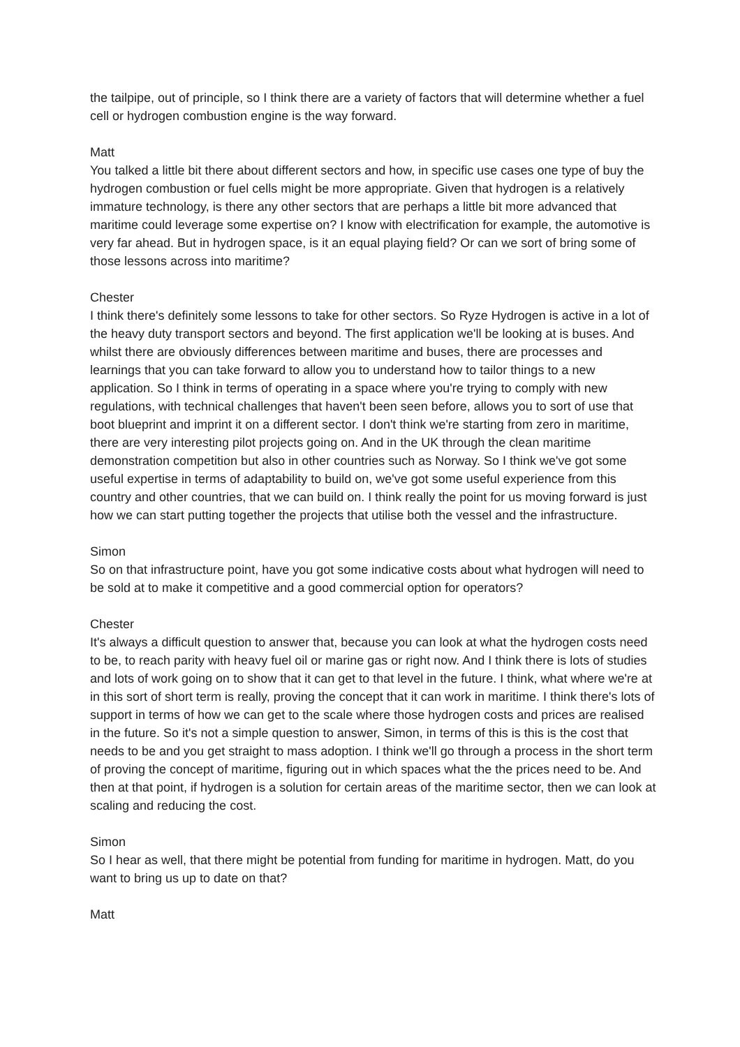the tailpipe, out of principle, so I think there are a variety of factors that will determine whether a fuel cell or hydrogen combustion engine is the way forward.
Matt
You talked a little bit there about different sectors and how, in specific use cases one type of buy the hydrogen combustion or fuel cells might be more appropriate. Given that hydrogen is a relatively immature technology, is there any other sectors that are perhaps a little bit more advanced that maritime could leverage some expertise on? I know with electrification for example, the automotive is very far ahead. But in hydrogen space, is it an equal playing field? Or can we sort of bring some of those lessons across into maritime?
Chester
I think there's definitely some lessons to take for other sectors. So Ryze Hydrogen is active in a lot of the heavy duty transport sectors and beyond. The first application we'll be looking at is buses. And whilst there are obviously differences between maritime and buses, there are processes and learnings that you can take forward to allow you to understand how to tailor things to a new application. So I think in terms of operating in a space where you're trying to comply with new regulations, with technical challenges that haven't been seen before, allows you to sort of use that boot blueprint and imprint it on a different sector. I don't think we're starting from zero in maritime, there are very interesting pilot projects going on. And in the UK through the clean maritime demonstration competition but also in other countries such as Norway. So I think we've got some useful expertise in terms of adaptability to build on, we've got some useful experience from this country and other countries, that we can build on. I think really the point for us moving forward is just how we can start putting together the projects that utilise both the vessel and the infrastructure.
Simon
So on that infrastructure point, have you got some indicative costs about what hydrogen will need to be sold at to make it competitive and a good commercial option for operators?
Chester
It's always a difficult question to answer that, because you can look at what the hydrogen costs need to be, to reach parity with heavy fuel oil or marine gas or right now. And I think there is lots of studies and lots of work going on to show that it can get to that level in the future. I think, what where we're at in this sort of short term is really, proving the concept that it can work in maritime. I think there's lots of support in terms of how we can get to the scale where those hydrogen costs and prices are realised in the future. So it's not a simple question to answer, Simon, in terms of this is this is the cost that needs to be and you get straight to mass adoption. I think we'll go through a process in the short term of proving the concept of maritime, figuring out in which spaces what the the prices need to be. And then at that point, if hydrogen is a solution for certain areas of the maritime sector, then we can look at scaling and reducing the cost.
Simon
So I hear as well, that there might be potential from funding for maritime in hydrogen. Matt, do you want to bring us up to date on that?
Matt